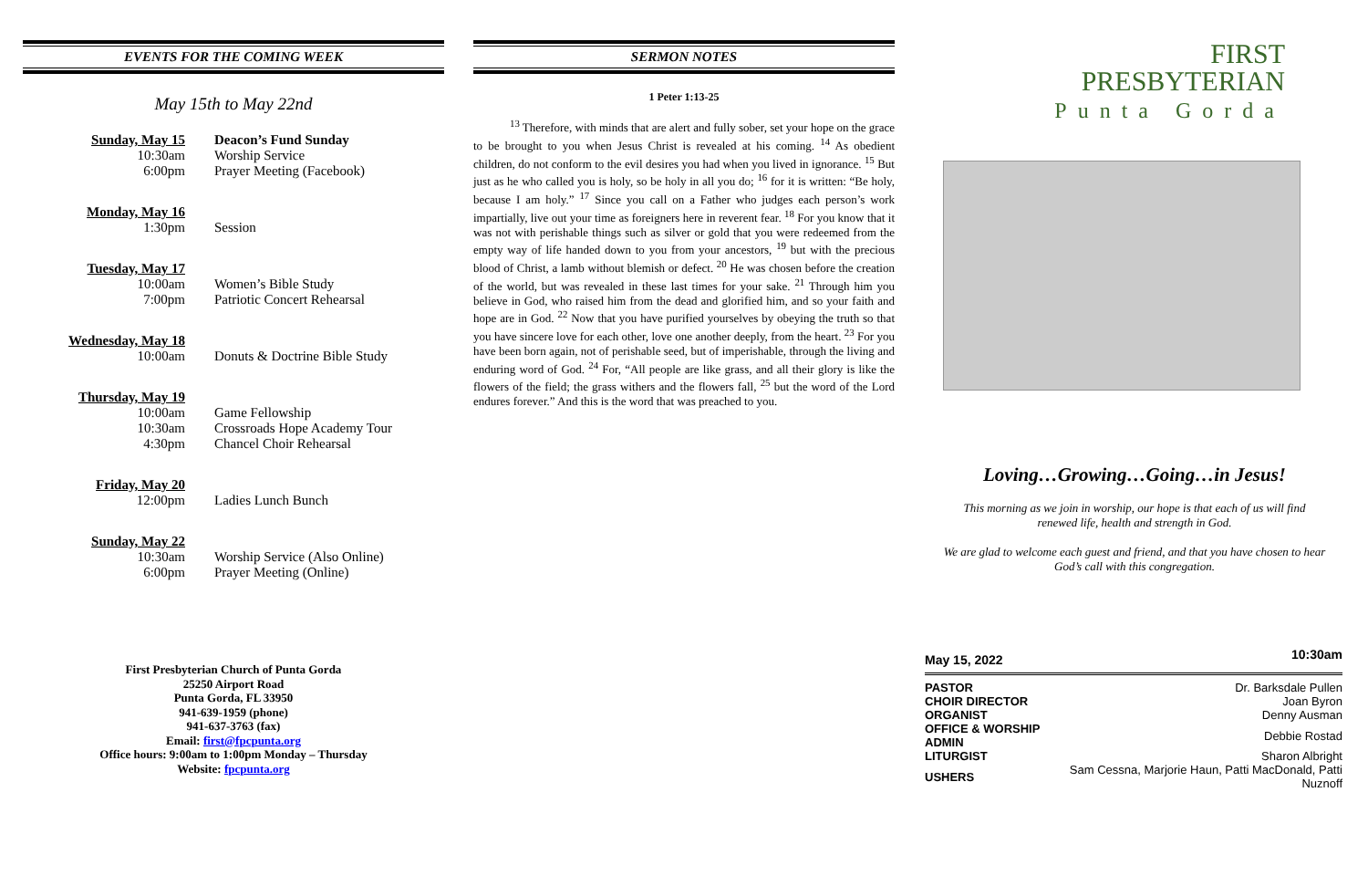EVENTS FOR THE COMING WEEK
May 15th to May 22nd
| Sunday, May 15 | Deacon’s Fund Sunday |
| 10:30am | Worship Service |
| 6:00pm | Prayer Meeting (Facebook) |
| Monday, May 16 | |
| 1:30pm | Session |
| Tuesday, May 17 | |
| 10:00am | Women’s Bible Study |
| 7:00pm | Patriotic Concert Rehearsal |
| Wednesday, May 18 | |
| 10:00am | Donuts & Doctrine Bible Study |
| Thursday, May 19 | |
| 10:00am | Game Fellowship |
| 10:30am | Crossroads Hope Academy Tour |
| 4:30pm | Chancel Choir Rehearsal |
| Friday, May 20 | |
| 12:00pm | Ladies Lunch Bunch |
| Sunday, May 22 | |
| 10:30am | Worship Service (Also Online) |
| 6:00pm | Prayer Meeting (Online) |
First Presbyterian Church of Punta Gorda
25250 Airport Road
Punta Gorda, FL 33950
941-639-1959 (phone)
941-637-3763 (fax)
Email: first@fpcpunta.org
Office hours: 9:00am to 1:00pm Monday – Thursday
Website: fpcpunta.org
SERMON NOTES
1 Peter 1:13-25
<sup>13</sup> Therefore, with minds that are alert and fully sober, set your hope on the grace to be brought to you when Jesus Christ is revealed at his coming. <sup>14</sup> As obedient children, do not conform to the evil desires you had when you lived in ignorance. <sup>15</sup> But just as he who called you is holy, so be holy in all you do; <sup>16</sup> for it is written: “Be holy, because I am holy.” <sup>17</sup> Since you call on a Father who judges each person’s work impartially, live out your time as foreigners here in reverent fear. <sup>18</sup> For you know that it was not with perishable things such as silver or gold that you were redeemed from the empty way of life handed down to you from your ancestors, <sup>19</sup> but with the precious blood of Christ, a lamb without blemish or defect. <sup>20</sup> He was chosen before the creation of the world, but was revealed in these last times for your sake. <sup>21</sup> Through him you believe in God, who raised him from the dead and glorified him, and so your faith and hope are in God. <sup>22</sup> Now that you have purified yourselves by obeying the truth so that you have sincere love for each other, love one another deeply, from the heart. <sup>23</sup> For you have been born again, not of perishable seed, but of imperishable, through the living and enduring word of God. <sup>24</sup> For, “All people are like grass, and all their glory is like the flowers of the field; the grass withers and the flowers fall, <sup>25</sup> but the word of the Lord endures forever.” And this is the word that was preached to you.
FIRST
PRESBYTERIAN
Punta Gorda
Loving…Growing…Going…in Jesus!
This morning as we join in worship, our hope is that each of us will find renewed life, health and strength in God.
We are glad to welcome each guest and friend, and that you have chosen to hear God’s call with this congregation.
| May 15, 2022 | 10:30am |
| PASTOR | Dr. Barksdale Pullen |
| CHOIR DIRECTOR | Joan Byron |
| ORGANIST | Denny Ausman |
| OFFICE & WORSHIP ADMIN | Debbie Rostad |
| LITURGIST | Sharon Albright |
| USHERS | Sam Cessna, Marjorie Haun, Patti MacDonald, Patti Nuznoff |